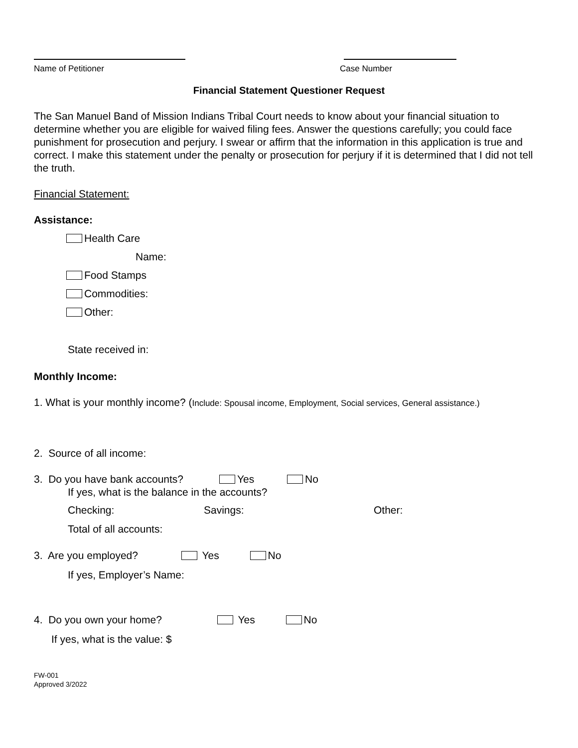Name of Petitioner Case Number
Financial Statement Questioner Request
The San Manuel Band of Mission Indians Tribal Court needs to know about your financial situation to determine whether you are eligible for waived filing fees. Answer the questions carefully; you could face punishment for prosecution and perjury. I swear or affirm that the information in this application is true and correct. I make this statement under the penalty or prosecution for perjury if it is determined that I did not tell the truth.
Financial Statement:
Assistance:
Health Care
Name:
Food Stamps
Commodities:
Other:
State received in:
Monthly Income:
1. What is your monthly income? (Include: Spousal income, Employment, Social services, General assistance.)
2. Source of all income:
3. Do you have bank accounts? Yes No
If yes, what is the balance in the accounts?
Checking: Savings: Other:
Total of all accounts:
3. Are you employed? Yes No
If yes, Employer’s Name:
4. Do you own your home? Yes No
If yes, what is the value: $
FW-001
Approved 3/2022